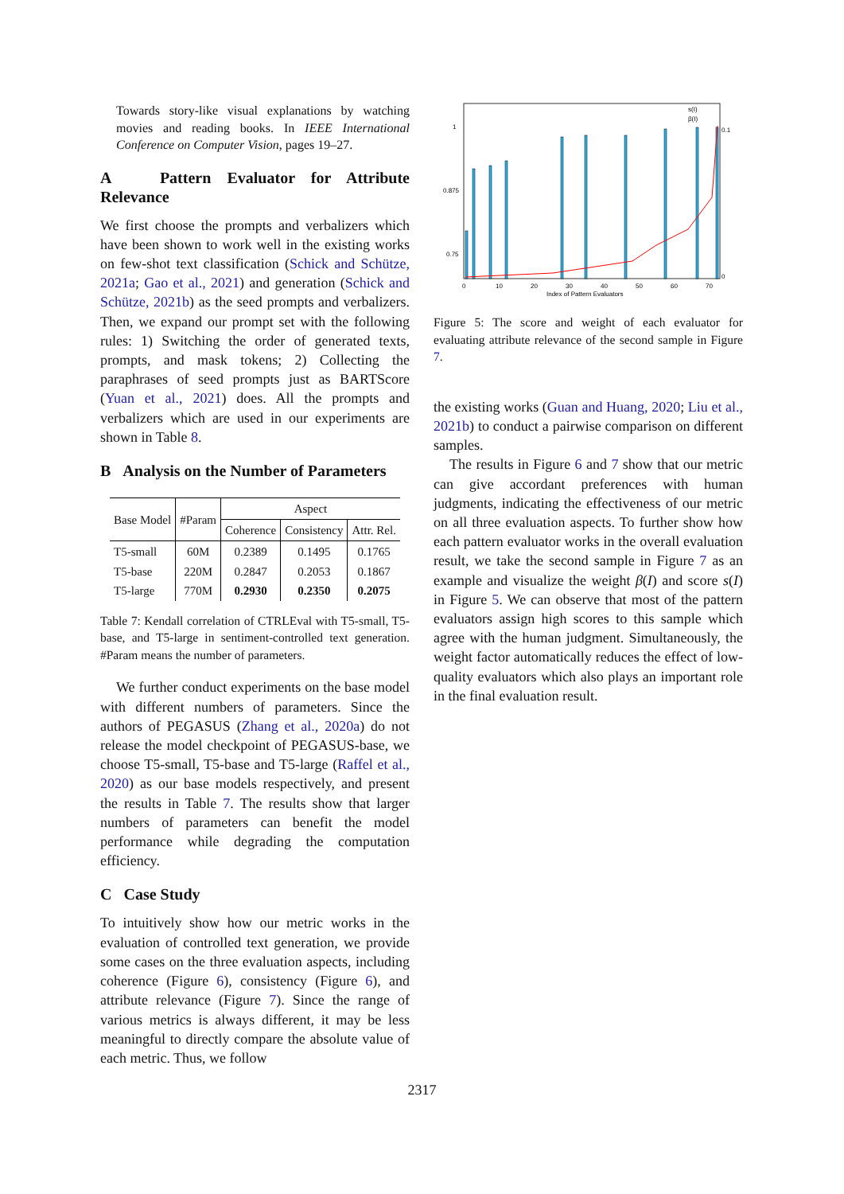Towards story-like visual explanations by watching movies and reading books. In IEEE International Conference on Computer Vision, pages 19–27.
A Pattern Evaluator for Attribute Relevance
We first choose the prompts and verbalizers which have been shown to work well in the existing works on few-shot text classification (Schick and Schütze, 2021a; Gao et al., 2021) and generation (Schick and Schütze, 2021b) as the seed prompts and verbalizers. Then, we expand our prompt set with the following rules: 1) Switching the order of generated texts, prompts, and mask tokens; 2) Collecting the paraphrases of seed prompts just as BARTScore (Yuan et al., 2021) does. All the prompts and verbalizers which are used in our experiments are shown in Table 8.
B Analysis on the Number of Parameters
| Base Model | #Param | Aspect | | |
| --- | --- | --- | --- | --- |
| | | Coherence | Consistency | Attr. Rel. |
| T5-small T5-base T5-large | 60M 220M 770M | 0.2389 0.2847 0.2930 | 0.1495 0.2053 0.2350 | 0.1765 0.1867 0.2075 |
Table 7: Kendall correlation of CTRLEval with T5-small, T5-base, and T5-large in sentiment-controlled text generation. #Param means the number of parameters.
We further conduct experiments on the base model with different numbers of parameters. Since the authors of PEGASUS (Zhang et al., 2020a) do not release the model checkpoint of PEGASUS-base, we choose T5-small, T5-base and T5-large (Raffel et al., 2020) as our base models respectively, and present the results in Table 7. The results show that larger numbers of parameters can benefit the model performance while degrading the computation efficiency.
C Case Study
To intuitively show how our metric works in the evaluation of controlled text generation, we provide some cases on the three evaluation aspects, including coherence (Figure 6), consistency (Figure 6), and attribute relevance (Figure 7). Since the range of various metrics is always different, it may be less meaningful to directly compare the absolute value of each metric. Thus, we follow
1
0.875
0.75
0
10
20
30
40
50
60
70
0.1
0
Index of Pattern Evaluators
s(I)
β(I)
Figure 5: The score and weight of each evaluator for evaluating attribute relevance of the second sample in Figure 7.
the existing works (Guan and Huang, 2020; Liu et al., 2021b) to conduct a pairwise comparison on different samples.
The results in Figure 6 and 7 show that our metric can give accordant preferences with human judgments, indicating the effectiveness of our metric on all three evaluation aspects. To further show how each pattern evaluator works in the overall evaluation result, we take the second sample in Figure 7 as an example and visualize the weight β(I) and score s(I) in Figure 5. We can observe that most of the pattern evaluators assign high scores to this sample which agree with the human judgment. Simultaneously, the weight factor automatically reduces the effect of low-quality evaluators which also plays an important role in the final evaluation result.
2317